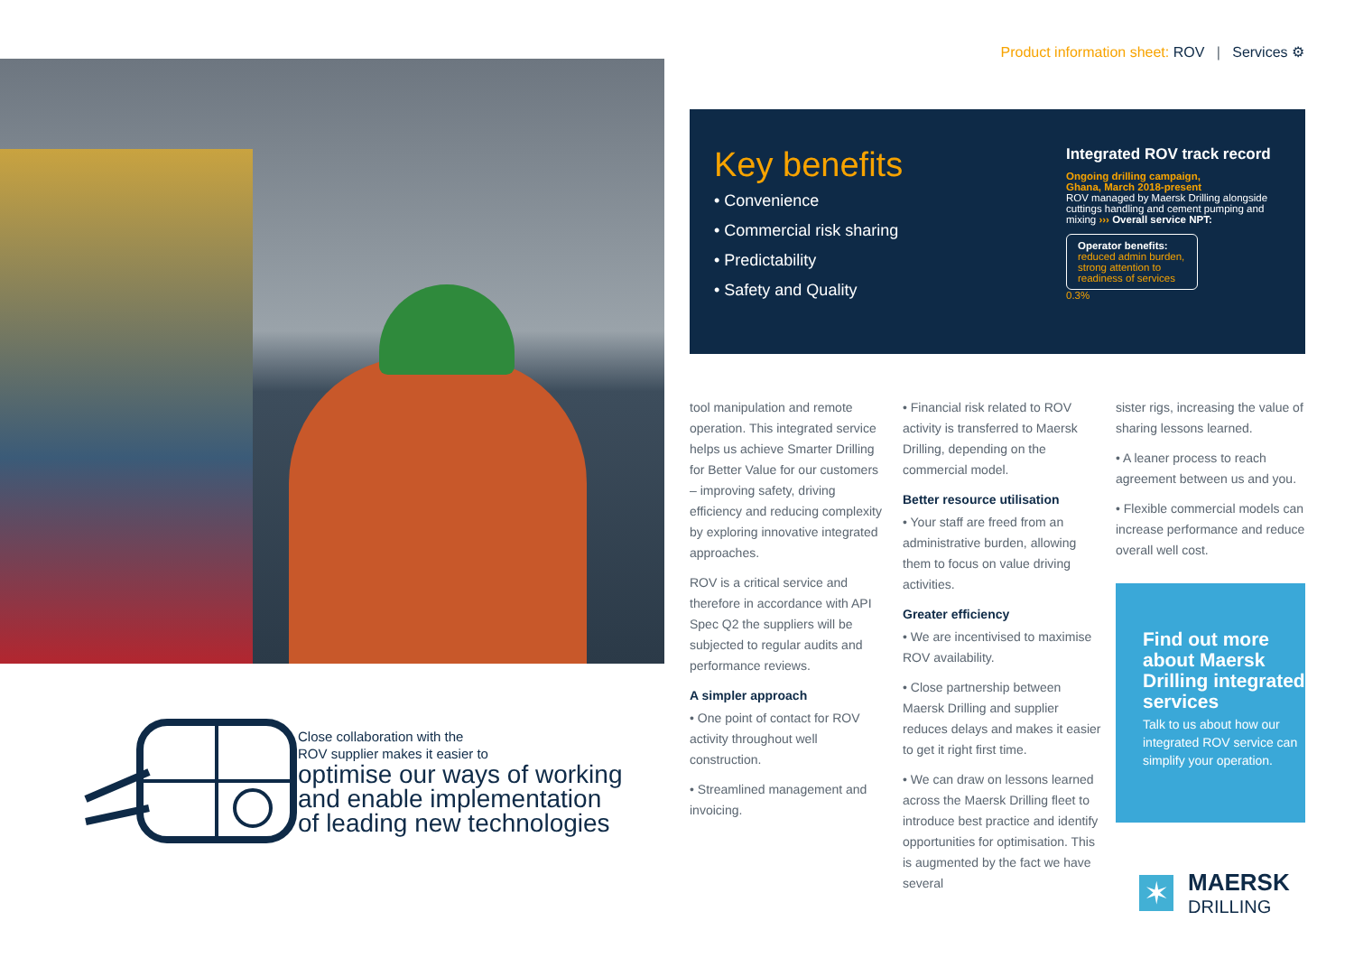Product information sheet: ROV | Services ⚙
Close collaboration with the
ROV supplier makes it easier to
optimise our ways of working
and enable implementation
of leading new technologies
Key benefits
• Convenience
• Commercial risk sharing
• Predictability
• Safety and Quality
Integrated ROV track record
Ongoing drilling campaign,
Ghana, March 2018-present
ROV managed by Maersk Drilling alongside cuttings handling and cement pumping and mixing ››› Overall service NPT:
Operator benefits:
reduced admin burden, strong attention to readiness of services
0.3%
tool manipulation and remote operation. This integrated service helps us achieve Smarter Drilling for Better Value for our customers – improving safety, driving efficiency and reducing complexity by exploring innovative integrated approaches.
ROV is a critical service and therefore in accordance with API Spec Q2 the suppliers will be subjected to regular audits and performance reviews.
A simpler approach
• One point of contact for ROV activity throughout well construction.
• Streamlined management and invoicing.
• Financial risk related to ROV activity is transferred to Maersk Drilling, depending on the commercial model.
Better resource utilisation
• Your staff are freed from an administrative burden, allowing them to focus on value driving activities.
Greater efficiency
• We are incentivised to maximise ROV availability.
• Close partnership between Maersk Drilling and supplier reduces delays and makes it easier to get it right first time.
• We can draw on lessons learned across the Maersk Drilling fleet to introduce best practice and identify opportunities for optimisation. This is augmented by the fact we have several
sister rigs, increasing the value of sharing lessons learned.
• A leaner process to reach agreement between us and you.
• Flexible commercial models can increase performance and reduce overall well cost.
Find out more about Maersk Drilling integrated services
Talk to us about how our integrated ROV service can simplify your operation.
✶
MAERSK
DRILLING